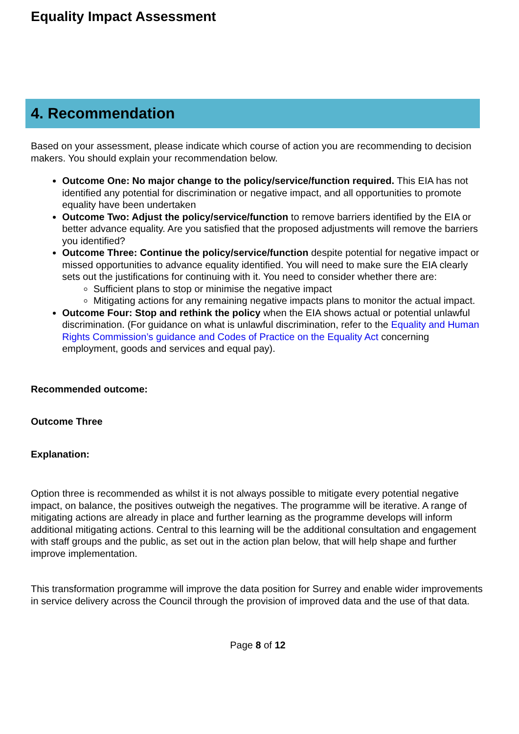Equality Impact Assessment
4. Recommendation
Based on your assessment, please indicate which course of action you are recommending to decision makers. You should explain your recommendation below.
Outcome One: No major change to the policy/service/function required. This EIA has not identified any potential for discrimination or negative impact, and all opportunities to promote equality have been undertaken
Outcome Two: Adjust the policy/service/function to remove barriers identified by the EIA or better advance equality. Are you satisfied that the proposed adjustments will remove the barriers you identified?
Outcome Three: Continue the policy/service/function despite potential for negative impact or missed opportunities to advance equality identified. You will need to make sure the EIA clearly sets out the justifications for continuing with it. You need to consider whether there are:
Sufficient plans to stop or minimise the negative impact
Mitigating actions for any remaining negative impacts plans to monitor the actual impact.
Outcome Four: Stop and rethink the policy when the EIA shows actual or potential unlawful discrimination. (For guidance on what is unlawful discrimination, refer to the Equality and Human Rights Commission’s guidance and Codes of Practice on the Equality Act concerning employment, goods and services and equal pay).
Recommended outcome:
Outcome Three
Explanation:
Option three is recommended as whilst it is not always possible to mitigate every potential negative impact, on balance, the positives outweigh the negatives. The programme will be iterative. A range of mitigating actions are already in place and further learning as the programme develops will inform additional mitigating actions. Central to this learning will be the additional consultation and engagement with staff groups and the public, as set out in the action plan below, that will help shape and further improve implementation.
This transformation programme will improve the data position for Surrey and enable wider improvements in service delivery across the Council through the provision of improved data and the use of that data.
Page 8 of 12